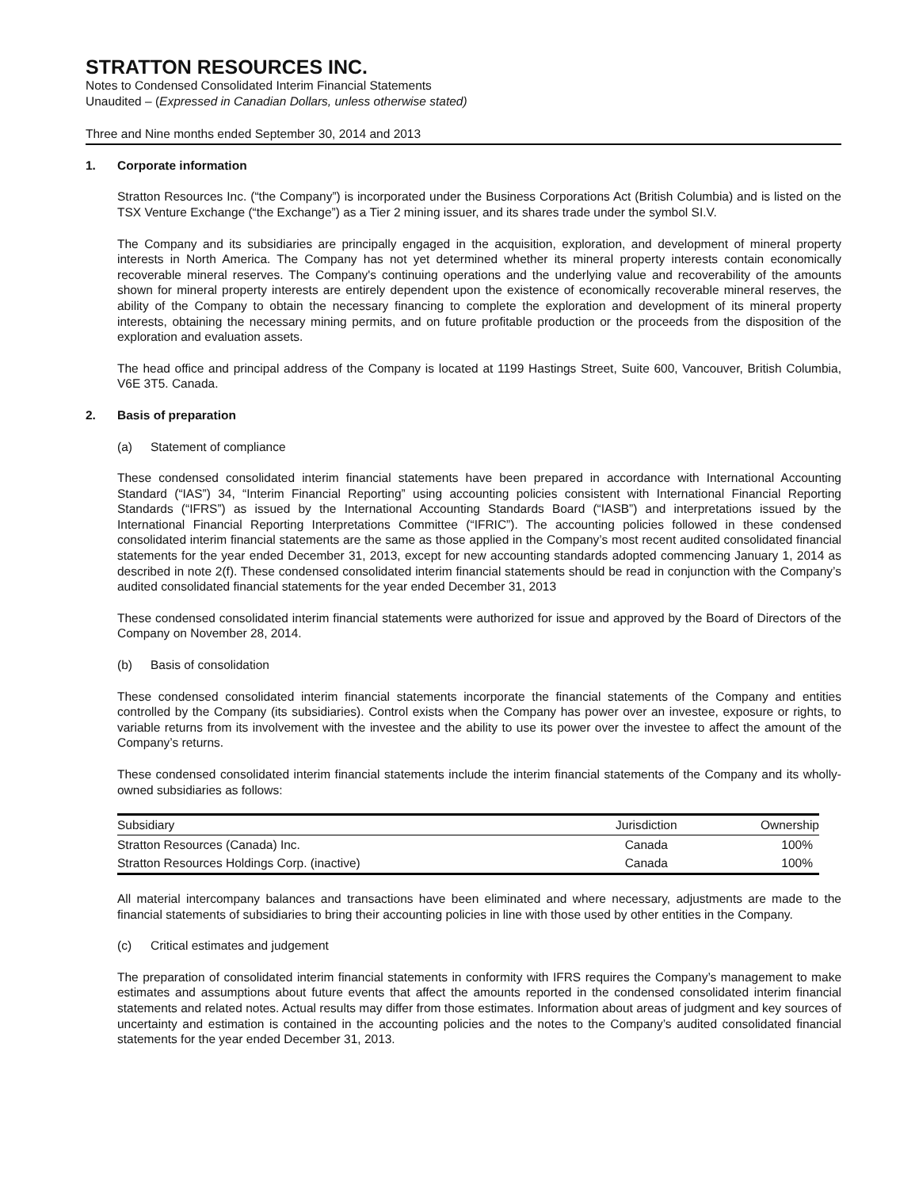STRATTON RESOURCES INC.
Notes to Condensed Consolidated Interim Financial Statements
Unaudited – (Expressed in Canadian Dollars, unless otherwise stated)
Three and Nine months ended September 30, 2014 and 2013
1. Corporate information
Stratton Resources Inc. (“the Company”) is incorporated under the Business Corporations Act (British Columbia) and is listed on the TSX Venture Exchange (“the Exchange”) as a Tier 2 mining issuer, and its shares trade under the symbol SI.V.
The Company and its subsidiaries are principally engaged in the acquisition, exploration, and development of mineral property interests in North America. The Company has not yet determined whether its mineral property interests contain economically recoverable mineral reserves. The Company's continuing operations and the underlying value and recoverability of the amounts shown for mineral property interests are entirely dependent upon the existence of economically recoverable mineral reserves, the ability of the Company to obtain the necessary financing to complete the exploration and development of its mineral property interests, obtaining the necessary mining permits, and on future profitable production or the proceeds from the disposition of the exploration and evaluation assets.
The head office and principal address of the Company is located at 1199 Hastings Street, Suite 600, Vancouver, British Columbia, V6E 3T5. Canada.
2. Basis of preparation
(a) Statement of compliance
These condensed consolidated interim financial statements have been prepared in accordance with International Accounting Standard (“IAS”) 34, “Interim Financial Reporting” using accounting policies consistent with International Financial Reporting Standards (“IFRS”) as issued by the International Accounting Standards Board (“IASB”) and interpretations issued by the International Financial Reporting Interpretations Committee (“IFRIC”). The accounting policies followed in these condensed consolidated interim financial statements are the same as those applied in the Company’s most recent audited consolidated financial statements for the year ended December 31, 2013, except for new accounting standards adopted commencing January 1, 2014 as described in note 2(f). These condensed consolidated interim financial statements should be read in conjunction with the Company’s audited consolidated financial statements for the year ended December 31, 2013
These condensed consolidated interim financial statements were authorized for issue and approved by the Board of Directors of the Company on November 28, 2014.
(b) Basis of consolidation
These condensed consolidated interim financial statements incorporate the financial statements of the Company and entities controlled by the Company (its subsidiaries). Control exists when the Company has power over an investee, exposure or rights, to variable returns from its involvement with the investee and the ability to use its power over the investee to affect the amount of the Company’s returns.
These condensed consolidated interim financial statements include the interim financial statements of the Company and its wholly-owned subsidiaries as follows:
| Subsidiary | Jurisdiction | Ownership |
| --- | --- | --- |
| Stratton Resources (Canada) Inc. | Canada | 100% |
| Stratton Resources Holdings Corp. (inactive) | Canada | 100% |
All material intercompany balances and transactions have been eliminated and where necessary, adjustments are made to the financial statements of subsidiaries to bring their accounting policies in line with those used by other entities in the Company.
(c) Critical estimates and judgement
The preparation of consolidated interim financial statements in conformity with IFRS requires the Company’s management to make estimates and assumptions about future events that affect the amounts reported in the condensed consolidated interim financial statements and related notes. Actual results may differ from those estimates. Information about areas of judgment and key sources of uncertainty and estimation is contained in the accounting policies and the notes to the Company’s audited consolidated financial statements for the year ended December 31, 2013.